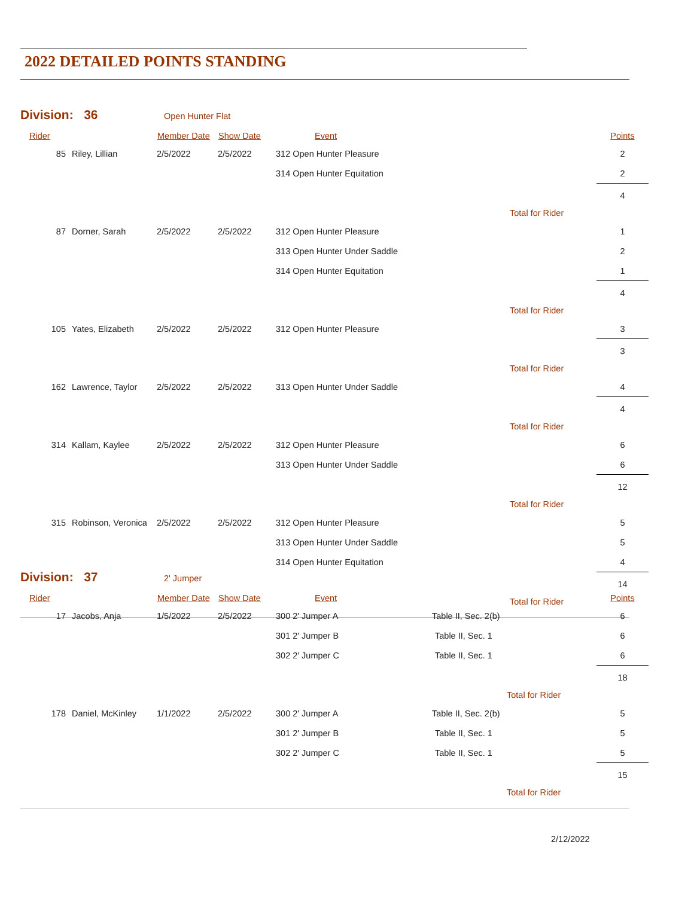2022 DETAILED POINTS STANDING
Division: 36 Open Hunter Flat
| Rider | | Member Date | Show Date | Event | | Points |
| --- | --- | --- | --- | --- | --- | --- |
| 85 | Riley, Lillian | 2/5/2022 | 2/5/2022 | 312 Open Hunter Pleasure | | 2 |
| | | | | 314 Open Hunter Equitation | | 2 |
| | | | | | Total for Rider | 4 |
| 87 | Dorner, Sarah | 2/5/2022 | 2/5/2022 | 312 Open Hunter Pleasure | | 1 |
| | | | | 313 Open Hunter Under Saddle | | 2 |
| | | | | 314 Open Hunter Equitation | | 1 |
| | | | | | Total for Rider | 4 |
| 105 | Yates, Elizabeth | 2/5/2022 | 2/5/2022 | 312 Open Hunter Pleasure | | 3 |
| | | | | | Total for Rider | 3 |
| 162 | Lawrence, Taylor | 2/5/2022 | 2/5/2022 | 313 Open Hunter Under Saddle | | 4 |
| | | | | | Total for Rider | 4 |
| 314 | Kallam, Kaylee | 2/5/2022 | 2/5/2022 | 312 Open Hunter Pleasure | | 6 |
| | | | | 313 Open Hunter Under Saddle | | 6 |
| | | | | | Total for Rider | 12 |
| 315 | Robinson, Veronica | 2/5/2022 | 2/5/2022 | 312 Open Hunter Pleasure | | 5 |
| | | | | 313 Open Hunter Under Saddle | | 5 |
| | | | | 314 Open Hunter Equitation | | 4 |
| | | | | | Total for Rider | 14 |
Division: 37 2' Jumper
| Rider | | Member Date | Show Date | Event | | Points |
| --- | --- | --- | --- | --- | --- | --- |
| 17 | Jacobs, Anja | 1/5/2022 | 2/5/2022 | 300 2' Jumper A | Table II, Sec. 2(b) | 6 |
| | | | | 301 2' Jumper B | Table II, Sec. 1 | 6 |
| | | | | 302 2' Jumper C | Table II, Sec. 1 | 6 |
| | | | | | Total for Rider | 18 |
| 178 | Daniel, McKinley | 1/1/2022 | 2/5/2022 | 300 2' Jumper A | Table II, Sec. 2(b) | 5 |
| | | | | 301 2' Jumper B | Table II, Sec. 1 | 5 |
| | | | | 302 2' Jumper C | Table II, Sec. 1 | 5 |
| | | | | | Total for Rider | 15 |
2/12/2022